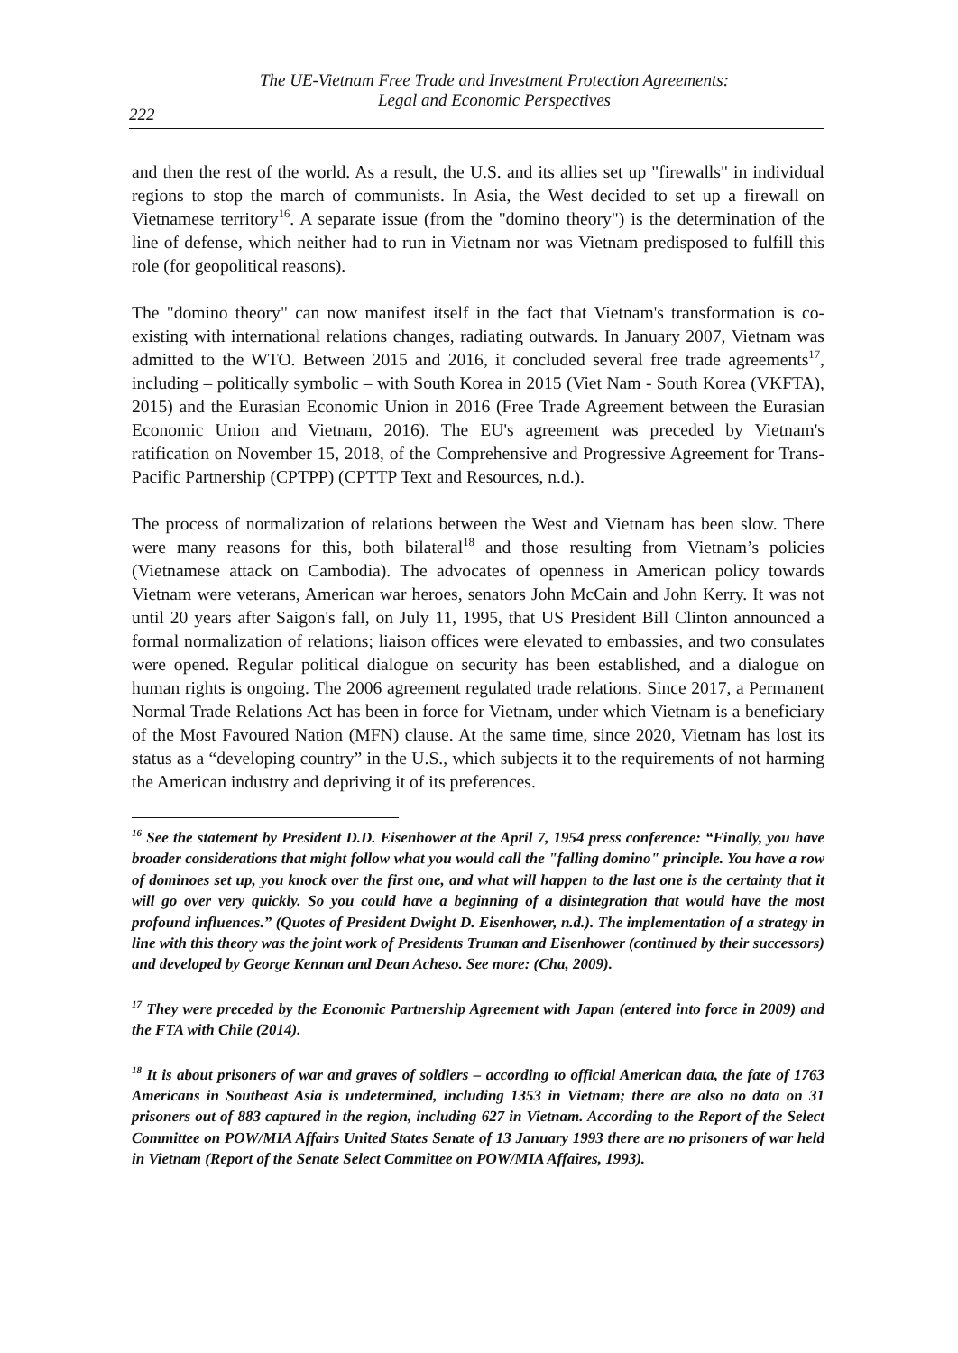The UE-Vietnam Free Trade and Investment Protection Agreements:
Legal and Economic Perspectives
222
and then the rest of the world. As a result, the U.S. and its allies set up "firewalls" in individual regions to stop the march of communists. In Asia, the West decided to set up a firewall on Vietnamese territory<sup>16</sup>. A separate issue (from the "domino theory") is the determination of the line of defense, which neither had to run in Vietnam nor was Vietnam predisposed to fulfill this role (for geopolitical reasons).
The "domino theory" can now manifest itself in the fact that Vietnam's transformation is co-existing with international relations changes, radiating outwards. In January 2007, Vietnam was admitted to the WTO. Between 2015 and 2016, it concluded several free trade agreements<sup>17</sup>, including – politically symbolic – with South Korea in 2015 (Viet Nam - South Korea (VKFTA), 2015) and the Eurasian Economic Union in 2016 (Free Trade Agreement between the Eurasian Economic Union and Vietnam, 2016). The EU's agreement was preceded by Vietnam's ratification on November 15, 2018, of the Comprehensive and Progressive Agreement for Trans-Pacific Partnership (CPTPP) (CPTTP Text and Resources, n.d.).
The process of normalization of relations between the West and Vietnam has been slow. There were many reasons for this, both bilateral<sup>18</sup> and those resulting from Vietnam’s policies (Vietnamese attack on Cambodia). The advocates of openness in American policy towards Vietnam were veterans, American war heroes, senators John McCain and John Kerry. It was not until 20 years after Saigon's fall, on July 11, 1995, that US President Bill Clinton announced a formal normalization of relations; liaison offices were elevated to embassies, and two consulates were opened. Regular political dialogue on security has been established, and a dialogue on human rights is ongoing. The 2006 agreement regulated trade relations. Since 2017, a Permanent Normal Trade Relations Act has been in force for Vietnam, under which Vietnam is a beneficiary of the Most Favoured Nation (MFN) clause. At the same time, since 2020, Vietnam has lost its status as a “developing country” in the U.S., which subjects it to the requirements of not harming the American industry and depriving it of its preferences.
<sup>16</sup> See the statement by President D.D. Eisenhower at the April 7, 1954 press conference: “Finally, you have broader considerations that might follow what you would call the "falling domino" principle. You have a row of dominoes set up, you knock over the first one, and what will happen to the last one is the certainty that it will go over very quickly. So you could have a beginning of a disintegration that would have the most profound influences.” (Quotes of President Dwight D. Eisenhower, n.d.). The implementation of a strategy in line with this theory was the joint work of Presidents Truman and Eisenhower (continued by their successors) and developed by George Kennan and Dean Acheso. See more: (Cha, 2009).
<sup>17</sup> They were preceded by the Economic Partnership Agreement with Japan (entered into force in 2009) and the FTA with Chile (2014).
<sup>18</sup> It is about prisoners of war and graves of soldiers – according to official American data, the fate of 1763 Americans in Southeast Asia is undetermined, including 1353 in Vietnam; there are also no data on 31 prisoners out of 883 captured in the region, including 627 in Vietnam. According to the Report of the Select Committee on POW/MIA Affairs United States Senate of 13 January 1993 there are no prisoners of war held in Vietnam (Report of the Senate Select Committee on POW/MIA Affaires, 1993).